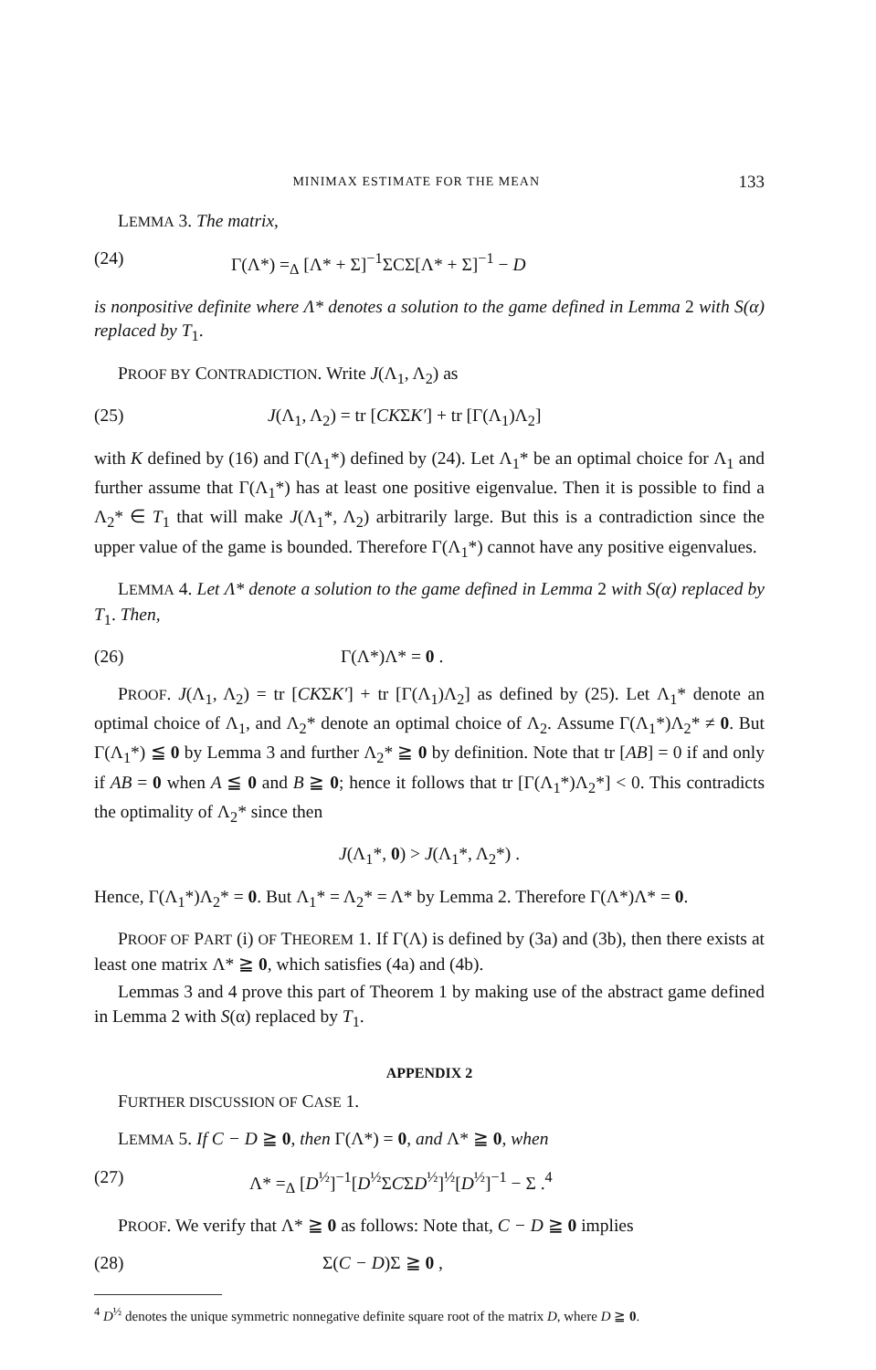MINIMAX ESTIMATE FOR THE MEAN 133
LEMMA 3. The matrix,
(24) Γ(Λ*) =<sub>Δ</sub> [Λ* + Σ]<sup>−1</sup>ΣCΣ[Λ* + Σ]<sup>−1</sup> − D
is nonpositive definite where Λ* denotes a solution to the game defined in Lemma 2 with S(α) replaced by T<sub>1</sub>.
PROOF BY CONTRADICTION. Write J(Λ<sub>1</sub>, Λ<sub>2</sub>) as
(25) J(Λ<sub>1</sub>, Λ<sub>2</sub>) = tr [CKΣK′] + tr [Γ(Λ<sub>1</sub>)Λ<sub>2</sub>]
with K defined by (16) and Γ(Λ<sub>1</sub>*) defined by (24). Let Λ<sub>1</sub>* be an optimal choice for Λ<sub>1</sub> and further assume that Γ(Λ<sub>1</sub>*) has at least one positive eigenvalue. Then it is possible to find a Λ<sub>2</sub>* ∈ T<sub>1</sub> that will make J(Λ<sub>1</sub>*, Λ<sub>2</sub>) arbitrarily large. But this is a contradiction since the upper value of the game is bounded. Therefore Γ(Λ<sub>1</sub>*) cannot have any positive eigenvalues.
LEMMA 4. Let Λ* denote a solution to the game defined in Lemma 2 with S(α) replaced by T<sub>1</sub>. Then,
(26) Γ(Λ*)Λ* = 0 .
PROOF. J(Λ<sub>1</sub>, Λ<sub>2</sub>) = tr [CKΣK′] + tr [Γ(Λ<sub>1</sub>)Λ<sub>2</sub>] as defined by (25). Let Λ<sub>1</sub>* denote an optimal choice of Λ<sub>1</sub>, and Λ<sub>2</sub>* denote an optimal choice of Λ<sub>2</sub>. Assume Γ(Λ<sub>1</sub>*)Λ<sub>2</sub>* ≠ 0. But Γ(Λ<sub>1</sub>*) ≦ 0 by Lemma 3 and further Λ<sub>2</sub>* ≧ 0 by definition. Note that tr [AB] = 0 if and only if AB = 0 when A ≦ 0 and B ≧ 0; hence it follows that tr [Γ(Λ<sub>1</sub>*)Λ<sub>2</sub>*] < 0. This contradicts the optimality of Λ<sub>2</sub>* since then
J(Λ<sub>1</sub>*, 0) > J(Λ<sub>1</sub>*, Λ<sub>2</sub>*) .
Hence, Γ(Λ<sub>1</sub>*)Λ<sub>2</sub>* = 0. But Λ<sub>1</sub>* = Λ<sub>2</sub>* = Λ* by Lemma 2. Therefore Γ(Λ*)Λ* = 0.
PROOF OF PART (i) OF THEOREM 1. If Γ(Λ) is defined by (3a) and (3b), then there exists at least one matrix Λ* ≧ 0, which satisfies (4a) and (4b).
Lemmas 3 and 4 prove this part of Theorem 1 by making use of the abstract game defined in Lemma 2 with S(α) replaced by T<sub>1</sub>.
APPENDIX 2
FURTHER DISCUSSION OF CASE 1.
LEMMA 5. If C − D ≧ 0, then Γ(Λ*) = 0, and Λ* ≧ 0, when
(27) Λ* =<sub>Δ</sub> [D<sup>½</sup>]<sup>−1</sup>[D<sup>½</sup>ΣCΣD<sup>½</sup>]<sup>½</sup>[D<sup>½</sup>]<sup>−1</sup> − Σ .<sup>4</sup>
PROOF. We verify that Λ* ≧ 0 as follows: Note that, C − D ≧ 0 implies
(28) Σ(C − D)Σ ≧ 0 ,
<sup>4</sup> D<sup>½</sup> denotes the unique symmetric nonnegative definite square root of the matrix D, where D ≧ 0.